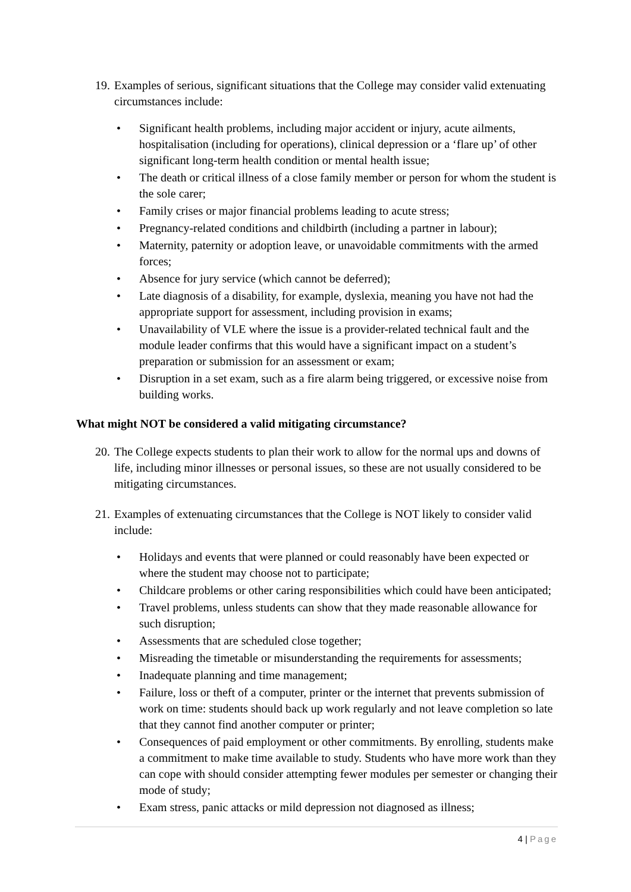19. Examples of serious, significant situations that the College may consider valid extenuating circumstances include:
• Significant health problems, including major accident or injury, acute ailments, hospitalisation (including for operations), clinical depression or a ‘flare up’ of other significant long-term health condition or mental health issue;
• The death or critical illness of a close family member or person for whom the student is the sole carer;
• Family crises or major financial problems leading to acute stress;
• Pregnancy-related conditions and childbirth (including a partner in labour);
• Maternity, paternity or adoption leave, or unavoidable commitments with the armed forces;
• Absence for jury service (which cannot be deferred);
• Late diagnosis of a disability, for example, dyslexia, meaning you have not had the appropriate support for assessment, including provision in exams;
• Unavailability of VLE where the issue is a provider-related technical fault and the module leader confirms that this would have a significant impact on a student’s preparation or submission for an assessment or exam;
• Disruption in a set exam, such as a fire alarm being triggered, or excessive noise from building works.
What might NOT be considered a valid mitigating circumstance?
20. The College expects students to plan their work to allow for the normal ups and downs of life, including minor illnesses or personal issues, so these are not usually considered to be mitigating circumstances.
21. Examples of extenuating circumstances that the College is NOT likely to consider valid include:
• Holidays and events that were planned or could reasonably have been expected or where the student may choose not to participate;
• Childcare problems or other caring responsibilities which could have been anticipated;
• Travel problems, unless students can show that they made reasonable allowance for such disruption;
• Assessments that are scheduled close together;
• Misreading the timetable or misunderstanding the requirements for assessments;
• Inadequate planning and time management;
• Failure, loss or theft of a computer, printer or the internet that prevents submission of work on time: students should back up work regularly and not leave completion so late that they cannot find another computer or printer;
• Consequences of paid employment or other commitments. By enrolling, students make a commitment to make time available to study. Students who have more work than they can cope with should consider attempting fewer modules per semester or changing their mode of study;
• Exam stress, panic attacks or mild depression not diagnosed as illness;
4 | Page